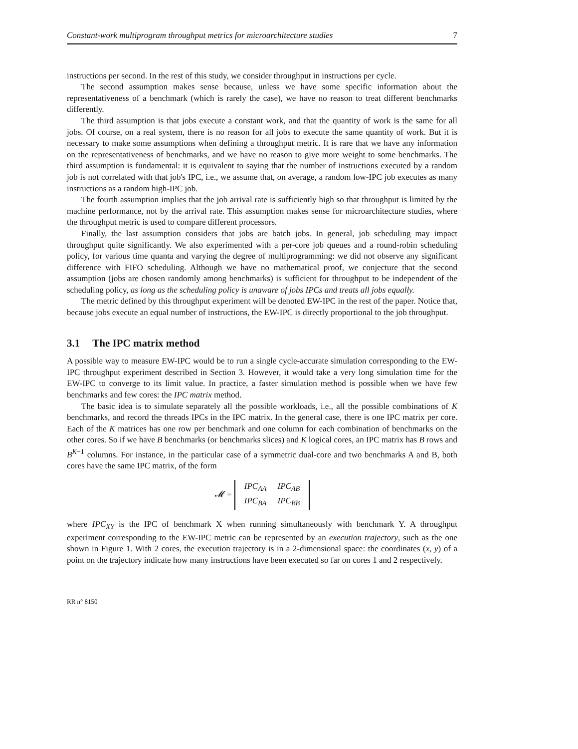Constant-work multiprogram throughput metrics for microarchitecture studies 7
instructions per second. In the rest of this study, we consider throughput in instructions per cycle.
The second assumption makes sense because, unless we have some specific information about the representativeness of a benchmark (which is rarely the case), we have no reason to treat different benchmarks differently.
The third assumption is that jobs execute a constant work, and that the quantity of work is the same for all jobs. Of course, on a real system, there is no reason for all jobs to execute the same quantity of work. But it is necessary to make some assumptions when defining a throughput metric. It is rare that we have any information on the representativeness of benchmarks, and we have no reason to give more weight to some benchmarks. The third assumption is fundamental: it is equivalent to saying that the number of instructions executed by a random job is not correlated with that job's IPC, i.e., we assume that, on average, a random low-IPC job executes as many instructions as a random high-IPC job.
The fourth assumption implies that the job arrival rate is sufficiently high so that throughput is limited by the machine performance, not by the arrival rate. This assumption makes sense for microarchitecture studies, where the throughput metric is used to compare different processors.
Finally, the last assumption considers that jobs are batch jobs. In general, job scheduling may impact throughput quite significantly. We also experimented with a per-core job queues and a round-robin scheduling policy, for various time quanta and varying the degree of multiprogramming: we did not observe any significant difference with FIFO scheduling. Although we have no mathematical proof, we conjecture that the second assumption (jobs are chosen randomly among benchmarks) is sufficient for throughput to be independent of the scheduling policy, as long as the scheduling policy is unaware of jobs IPCs and treats all jobs equally.
The metric defined by this throughput experiment will be denoted EW-IPC in the rest of the paper. Notice that, because jobs execute an equal number of instructions, the EW-IPC is directly proportional to the job throughput.
3.1 The IPC matrix method
A possible way to measure EW-IPC would be to run a single cycle-accurate simulation corresponding to the EW-IPC throughput experiment described in Section 3. However, it would take a very long simulation time for the EW-IPC to converge to its limit value. In practice, a faster simulation method is possible when we have few benchmarks and few cores: the IPC matrix method.
The basic idea is to simulate separately all the possible workloads, i.e., all the possible combinations of K benchmarks, and record the threads IPCs in the IPC matrix. In the general case, there is one IPC matrix per core. Each of the K matrices has one row per benchmark and one column for each combination of benchmarks on the other cores. So if we have B benchmarks (or benchmarks slices) and K logical cores, an IPC matrix has B rows and B<sup>K−1</sup> columns. For instance, in the particular case of a symmetric dual-core and two benchmarks A and B, both cores have the same IPC matrix, of the form
𝓜 =
| IPC<sub>AA</sub> | IPC<sub>AB</sub> |
| IPC<sub>BA</sub> | IPC<sub>BB</sub> |
where IPC<sub>XY</sub> is the IPC of benchmark X when running simultaneously with benchmark Y. A throughput experiment corresponding to the EW-IPC metric can be represented by an execution trajectory, such as the one shown in Figure 1. With 2 cores, the execution trajectory is in a 2-dimensional space: the coordinates (x, y) of a point on the trajectory indicate how many instructions have been executed so far on cores 1 and 2 respectively.
RR n° 8150